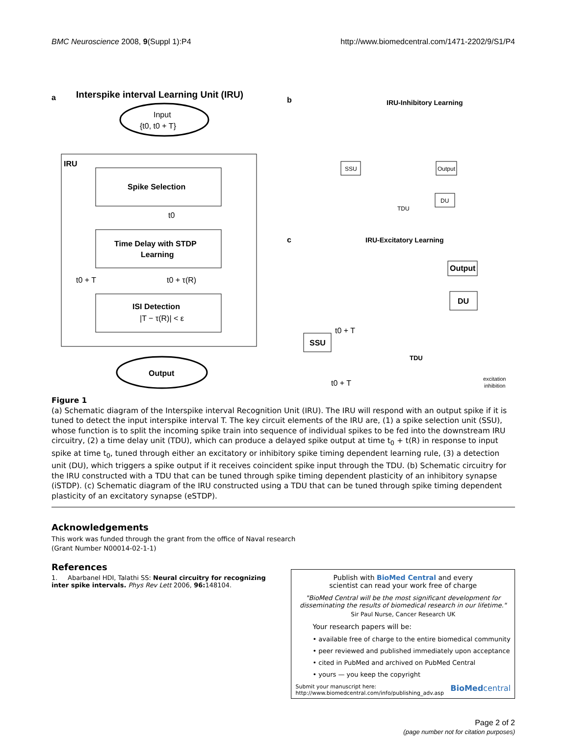BMC Neuroscience 2008, 9(Suppl 1):P4 http://www.biomedcentral.com/1471-2202/9/S1/P4
a
Interspike interval Learning Unit (IRU)
Input
{t0, t0 + T}
IRU
Spike Selection
t0
Time Delay with STDP
Learning
t0 + T
t0 + τ(R)
ISI Detection
|T − τ(R)| < ε
Output
b
IRU-Inhibitory Learning
SSU
Output
DU
TDU
c
IRU-Excitatory Learning
Output
DU
SSU
t0 + T
t0 + T
TDU
excitation
inhibition
Figure 1
(a) Schematic diagram of the Interspike interval Recognition Unit (IRU). The IRU will respond with an output spike if it is tuned to detect the input interspike interval T. The key circuit elements of the IRU are, (1) a spike selection unit (SSU), whose function is to split the incoming spike train into sequence of individual spikes to be fed into the downstream IRU circuitry, (2) a time delay unit (TDU), which can produce a delayed spike output at time t<sub>0</sub> + t(R) in response to input spike at time t<sub>0</sub>, tuned through either an excitatory or inhibitory spike timing dependent learning rule, (3) a detection unit (DU), which triggers a spike output if it receives coincident spike input through the TDU. (b) Schematic circuitry for the IRU constructed with a TDU that can be tuned through spike timing dependent plasticity of an inhibitory synapse (iSTDP). (c) Schematic diagram of the IRU constructed using a TDU that can be tuned through spike timing dependent plasticity of an excitatory synapse (eSTDP).
Acknowledgements
This work was funded through the grant from the office of Naval research
(Grant Number N00014-02-1-1)
References
1. Abarbanel HDI, Talathi SS: Neural circuitry for recognizing inter spike intervals. Phys Rev Lett 2006, 96: 148104.
Publish with BioMed Central and every
scientist can read your work free of charge
"BioMed Central will be the most significant development for disseminating the results of biomedical research in our lifetime."
Sir Paul Nurse, Cancer Research UK
Your research papers will be:
• available free of charge to the entire biomedical community
• peer reviewed and published immediately upon acceptance
• cited in PubMed and archived on PubMed Central
• yours — you keep the copyright
Submit your manuscript here:
http://www.biomedcentral.com/info/publishing_adv.asp BioMedcentral
Page 2 of 2
(page number not for citation purposes)